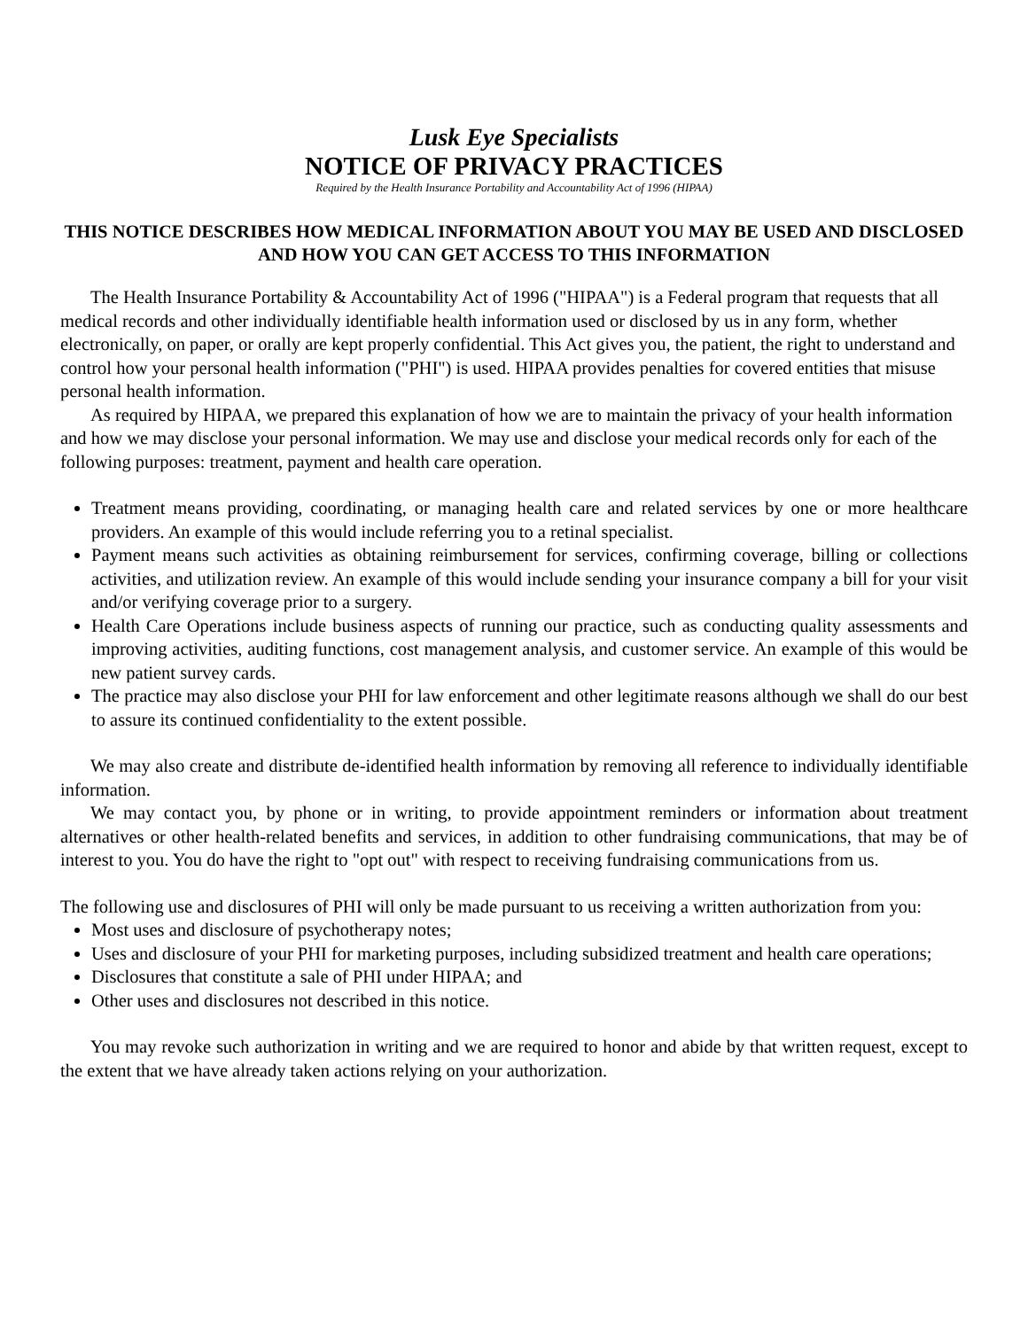Lusk Eye Specialists
NOTICE OF PRIVACY PRACTICES
Required by the Health Insurance Portability and Accountability Act of 1996 (HIPAA)
THIS NOTICE DESCRIBES HOW MEDICAL INFORMATION ABOUT YOU MAY BE USED AND DISCLOSED AND HOW YOU CAN GET ACCESS TO THIS INFORMATION
The Health Insurance Portability & Accountability Act of 1996 ("HIPAA") is a Federal program that requests that all medical records and other individually identifiable health information used or disclosed by us in any form, whether electronically, on paper, or orally are kept properly confidential. This Act gives you, the patient, the right to understand and control how your personal health information ("PHI") is used. HIPAA provides penalties for covered entities that misuse personal health information.
As required by HIPAA, we prepared this explanation of how we are to maintain the privacy of your health information and how we may disclose your personal information. We may use and disclose your medical records only for each of the following purposes: treatment, payment and health care operation.
Treatment means providing, coordinating, or managing health care and related services by one or more healthcare providers. An example of this would include referring you to a retinal specialist.
Payment means such activities as obtaining reimbursement for services, confirming coverage, billing or collections activities, and utilization review. An example of this would include sending your insurance company a bill for your visit and/or verifying coverage prior to a surgery.
Health Care Operations include business aspects of running our practice, such as conducting quality assessments and improving activities, auditing functions, cost management analysis, and customer service. An example of this would be new patient survey cards.
The practice may also disclose your PHI for law enforcement and other legitimate reasons although we shall do our best to assure its continued confidentiality to the extent possible.
We may also create and distribute de-identified health information by removing all reference to individually identifiable information.
We may contact you, by phone or in writing, to provide appointment reminders or information about treatment alternatives or other health-related benefits and services, in addition to other fundraising communications, that may be of interest to you. You do have the right to "opt out" with respect to receiving fundraising communications from us.
The following use and disclosures of PHI will only be made pursuant to us receiving a written authorization from you:
Most uses and disclosure of psychotherapy notes;
Uses and disclosure of your PHI for marketing purposes, including subsidized treatment and health care operations;
Disclosures that constitute a sale of PHI under HIPAA; and
Other uses and disclosures not described in this notice.
You may revoke such authorization in writing and we are required to honor and abide by that written request, except to the extent that we have already taken actions relying on your authorization.